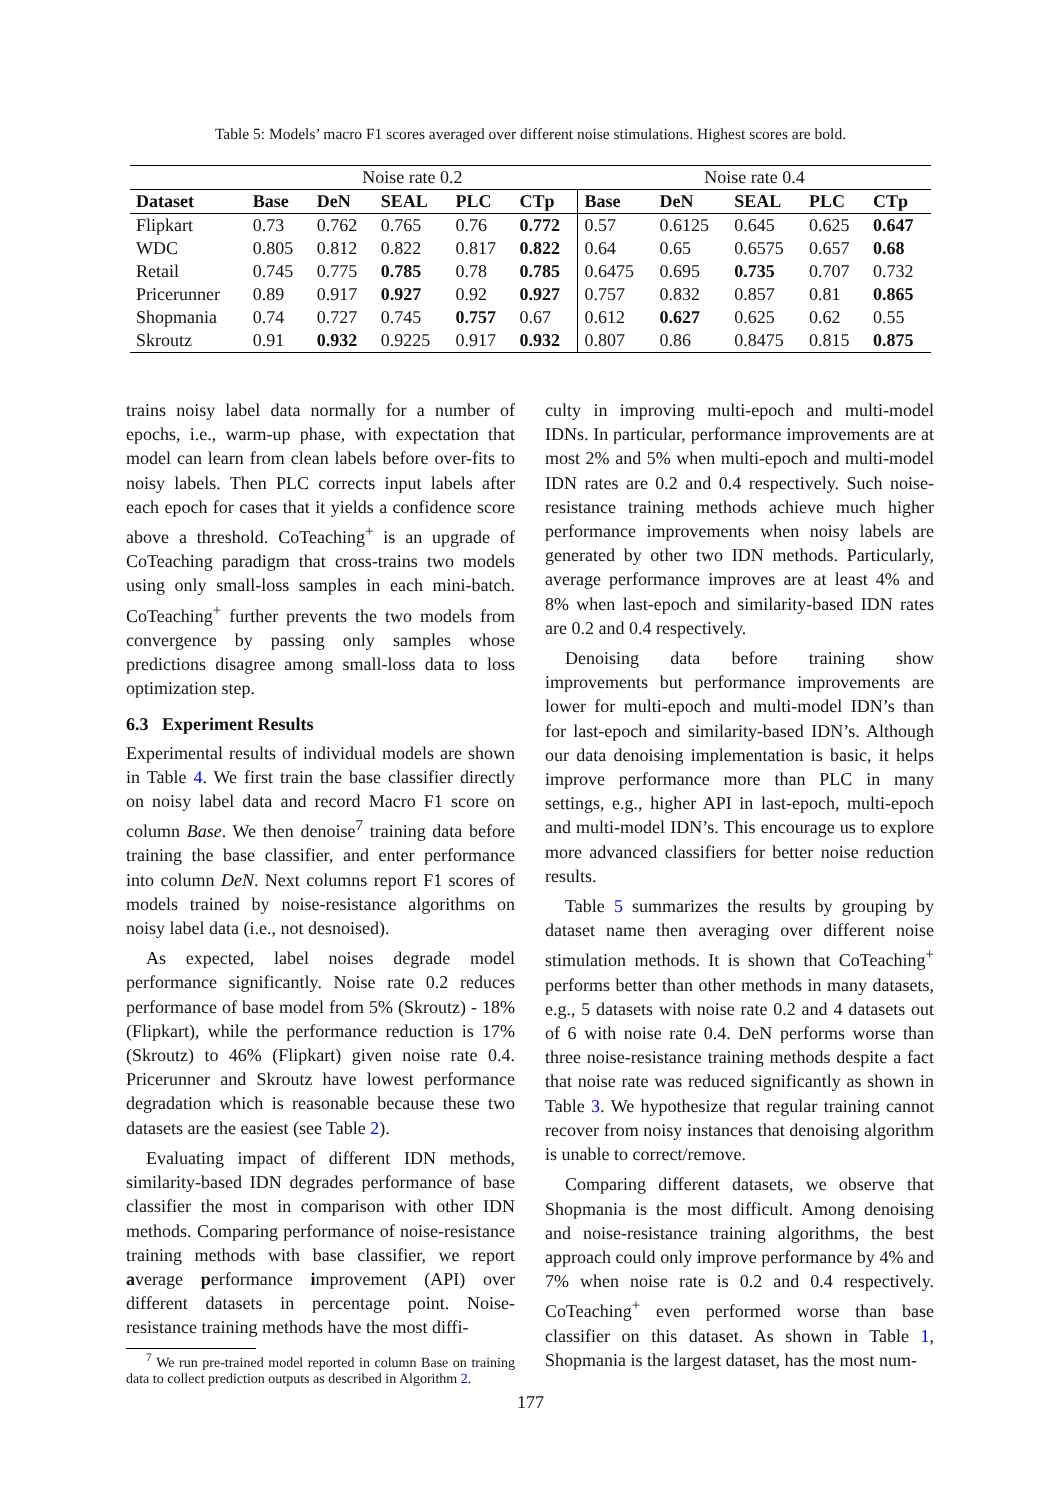Table 5: Models’ macro F1 scores averaged over different noise stimulations. Highest scores are bold.
| | Noise rate 0.2 | | | | | Noise rate 0.4 | | | | |
| Dataset | Base | DeN | SEAL | PLC | CTp | Base | DeN | SEAL | PLC | CTp |
| Flipkart | 0.73 | 0.762 | 0.765 | 0.76 | 0.772 | 0.57 | 0.6125 | 0.645 | 0.625 | 0.647 |
| WDC | 0.805 | 0.812 | 0.822 | 0.817 | 0.822 | 0.64 | 0.65 | 0.6575 | 0.657 | 0.68 |
| Retail | 0.745 | 0.775 | 0.785 | 0.78 | 0.785 | 0.6475 | 0.695 | 0.735 | 0.707 | 0.732 |
| Pricerunner | 0.89 | 0.917 | 0.927 | 0.92 | 0.927 | 0.757 | 0.832 | 0.857 | 0.81 | 0.865 |
| Shopmania | 0.74 | 0.727 | 0.745 | 0.757 | 0.67 | 0.612 | 0.627 | 0.625 | 0.62 | 0.55 |
| Skroutz | 0.91 | 0.932 | 0.9225 | 0.917 | 0.932 | 0.807 | 0.86 | 0.8475 | 0.815 | 0.875 |
trains noisy label data normally for a number of epochs, i.e., warm-up phase, with expectation that model can learn from clean labels before over-fits to noisy labels. Then PLC corrects input labels after each epoch for cases that it yields a confidence score above a threshold. CoTeaching<sup>+</sup> is an upgrade of CoTeaching paradigm that cross-trains two models using only small-loss samples in each mini-batch. CoTeaching<sup>+</sup> further prevents the two models from convergence by passing only samples whose predictions disagree among small-loss data to loss optimization step.
6.3 Experiment Results
Experimental results of individual models are shown in Table 4. We first train the base classifier directly on noisy label data and record Macro F1 score on column Base. We then denoise<sup>7</sup> training data before training the base classifier, and enter performance into column DeN. Next columns report F1 scores of models trained by noise-resistance algorithms on noisy label data (i.e., not desnoised).
As expected, label noises degrade model performance significantly. Noise rate 0.2 reduces performance of base model from 5% (Skroutz) - 18% (Flipkart), while the performance reduction is 17% (Skroutz) to 46% (Flipkart) given noise rate 0.4. Pricerunner and Skroutz have lowest performance degradation which is reasonable because these two datasets are the easiest (see Table 2).
Evaluating impact of different IDN methods, similarity-based IDN degrades performance of base classifier the most in comparison with other IDN methods. Comparing performance of noise-resistance training methods with base classifier, we report average performance improvement (API) over different datasets in percentage point. Noise-resistance training methods have the most diffi-
<sup>7</sup> We run pre-trained model reported in column Base on training data to collect prediction outputs as described in Algorithm 2.
culty in improving multi-epoch and multi-model IDNs. In particular, performance improvements are at most 2% and 5% when multi-epoch and multi-model IDN rates are 0.2 and 0.4 respectively. Such noise-resistance training methods achieve much higher performance improvements when noisy labels are generated by other two IDN methods. Particularly, average performance improves are at least 4% and 8% when last-epoch and similarity-based IDN rates are 0.2 and 0.4 respectively.
Denoising data before training show improvements but performance improvements are lower for multi-epoch and multi-model IDN’s than for last-epoch and similarity-based IDN’s. Although our data denoising implementation is basic, it helps improve performance more than PLC in many settings, e.g., higher API in last-epoch, multi-epoch and multi-model IDN’s. This encourage us to explore more advanced classifiers for better noise reduction results.
Table 5 summarizes the results by grouping by dataset name then averaging over different noise stimulation methods. It is shown that CoTeaching<sup>+</sup> performs better than other methods in many datasets, e.g., 5 datasets with noise rate 0.2 and 4 datasets out of 6 with noise rate 0.4. DeN performs worse than three noise-resistance training methods despite a fact that noise rate was reduced significantly as shown in Table 3. We hypothesize that regular training cannot recover from noisy instances that denoising algorithm is unable to correct/remove.
Comparing different datasets, we observe that Shopmania is the most difficult. Among denoising and noise-resistance training algorithms, the best approach could only improve performance by 4% and 7% when noise rate is 0.2 and 0.4 respectively. CoTeaching<sup>+</sup> even performed worse than base classifier on this dataset. As shown in Table 1, Shopmania is the largest dataset, has the most num-
177